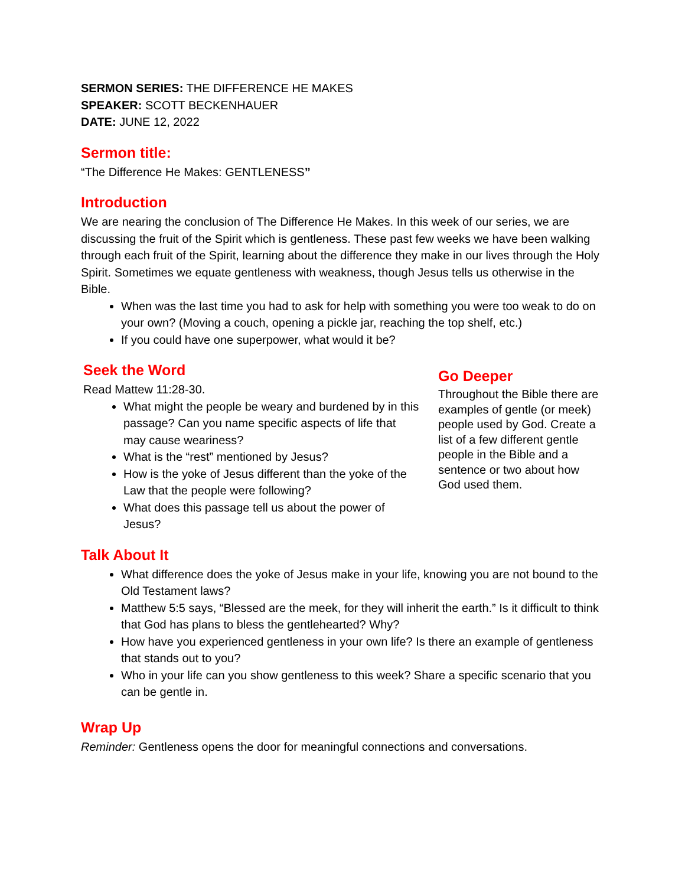SERMON SERIES: THE DIFFERENCE HE MAKES
SPEAKER: SCOTT BECKENHAUER
DATE: JUNE 12, 2022
Sermon title:
“The Difference He Makes: GENTLENESS”
Introduction
We are nearing the conclusion of The Difference He Makes. In this week of our series, we are discussing the fruit of the Spirit which is gentleness. These past few weeks we have been walking through each fruit of the Spirit, learning about the difference they make in our lives through the Holy Spirit. Sometimes we equate gentleness with weakness, though Jesus tells us otherwise in the Bible.
When was the last time you had to ask for help with something you were too weak to do on your own? (Moving a couch, opening a pickle jar, reaching the top shelf, etc.)
If you could have one superpower, what would it be?
Seek the Word
Read Mattew 11:28-30.
What might the people be weary and burdened by in this passage? Can you name specific aspects of life that may cause weariness?
What is the “rest” mentioned by Jesus?
How is the yoke of Jesus different than the yoke of the Law that the people were following?
What does this passage tell us about the power of Jesus?
Go Deeper
Throughout the Bible there are examples of gentle (or meek) people used by God. Create a list of a few different gentle people in the Bible and a sentence or two about how God used them.
Talk About It
What difference does the yoke of Jesus make in your life, knowing you are not bound to the Old Testament laws?
Matthew 5:5 says, “Blessed are the meek, for they will inherit the earth.” Is it difficult to think that God has plans to bless the gentlehearted? Why?
How have you experienced gentleness in your own life? Is there an example of gentleness that stands out to you?
Who in your life can you show gentleness to this week? Share a specific scenario that you can be gentle in.
Wrap Up
Reminder: Gentleness opens the door for meaningful connections and conversations.